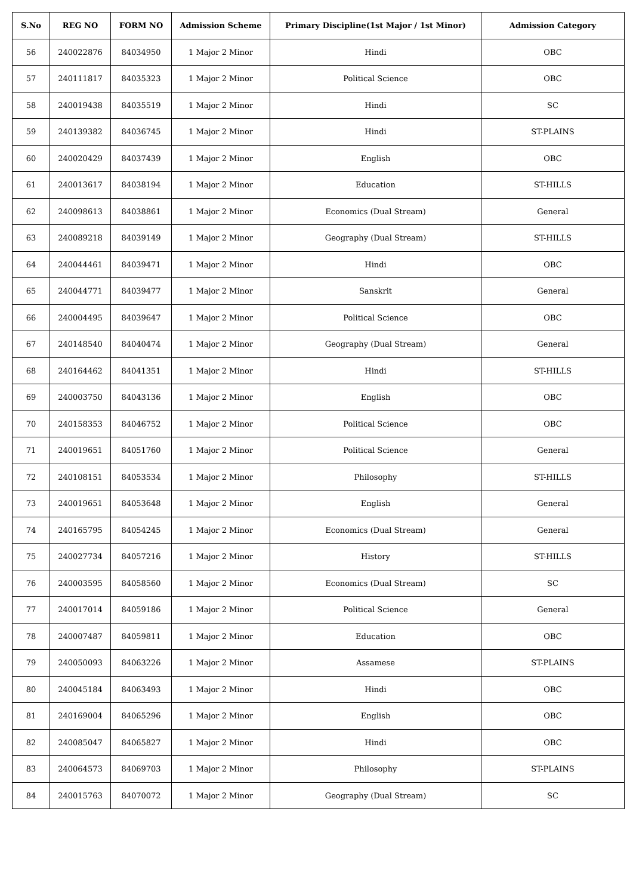| S.No | REG NO | FORM NO | Admission Scheme | Primary Discipline(1st Major / 1st Minor) | Admission Category |
| --- | --- | --- | --- | --- | --- |
| 56 | 240022876 | 84034950 | 1 Major 2 Minor | Hindi | OBC |
| 57 | 240111817 | 84035323 | 1 Major 2 Minor | Political Science | OBC |
| 58 | 240019438 | 84035519 | 1 Major 2 Minor | Hindi | SC |
| 59 | 240139382 | 84036745 | 1 Major 2 Minor | Hindi | ST-PLAINS |
| 60 | 240020429 | 84037439 | 1 Major 2 Minor | English | OBC |
| 61 | 240013617 | 84038194 | 1 Major 2 Minor | Education | ST-HILLS |
| 62 | 240098613 | 84038861 | 1 Major 2 Minor | Economics (Dual Stream) | General |
| 63 | 240089218 | 84039149 | 1 Major 2 Minor | Geography (Dual Stream) | ST-HILLS |
| 64 | 240044461 | 84039471 | 1 Major 2 Minor | Hindi | OBC |
| 65 | 240044771 | 84039477 | 1 Major 2 Minor | Sanskrit | General |
| 66 | 240004495 | 84039647 | 1 Major 2 Minor | Political Science | OBC |
| 67 | 240148540 | 84040474 | 1 Major 2 Minor | Geography (Dual Stream) | General |
| 68 | 240164462 | 84041351 | 1 Major 2 Minor | Hindi | ST-HILLS |
| 69 | 240003750 | 84043136 | 1 Major 2 Minor | English | OBC |
| 70 | 240158353 | 84046752 | 1 Major 2 Minor | Political Science | OBC |
| 71 | 240019651 | 84051760 | 1 Major 2 Minor | Political Science | General |
| 72 | 240108151 | 84053534 | 1 Major 2 Minor | Philosophy | ST-HILLS |
| 73 | 240019651 | 84053648 | 1 Major 2 Minor | English | General |
| 74 | 240165795 | 84054245 | 1 Major 2 Minor | Economics (Dual Stream) | General |
| 75 | 240027734 | 84057216 | 1 Major 2 Minor | History | ST-HILLS |
| 76 | 240003595 | 84058560 | 1 Major 2 Minor | Economics (Dual Stream) | SC |
| 77 | 240017014 | 84059186 | 1 Major 2 Minor | Political Science | General |
| 78 | 240007487 | 84059811 | 1 Major 2 Minor | Education | OBC |
| 79 | 240050093 | 84063226 | 1 Major 2 Minor | Assamese | ST-PLAINS |
| 80 | 240045184 | 84063493 | 1 Major 2 Minor | Hindi | OBC |
| 81 | 240169004 | 84065296 | 1 Major 2 Minor | English | OBC |
| 82 | 240085047 | 84065827 | 1 Major 2 Minor | Hindi | OBC |
| 83 | 240064573 | 84069703 | 1 Major 2 Minor | Philosophy | ST-PLAINS |
| 84 | 240015763 | 84070072 | 1 Major 2 Minor | Geography (Dual Stream) | SC |